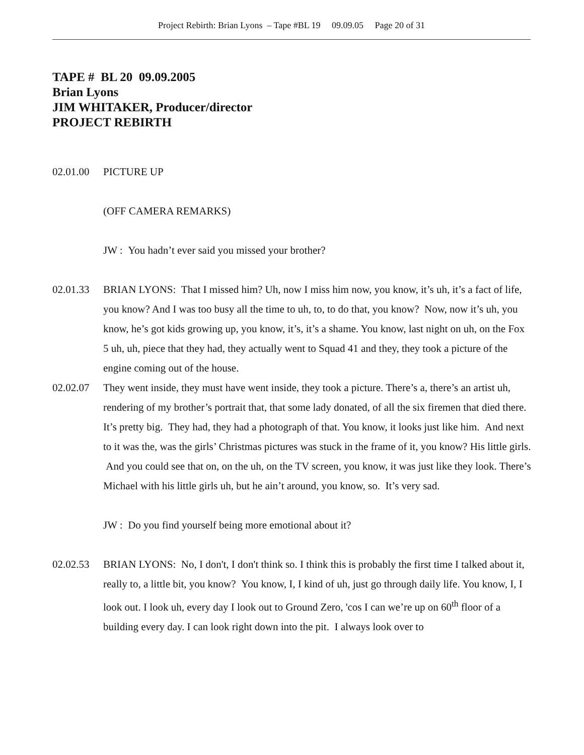Project Rebirth: Brian Lyons – Tape #BL 19 09.09.05 Page 20 of 31
TAPE # BL 20 09.09.2005
Brian Lyons
JIM WHITAKER, Producer/director
PROJECT REBIRTH
02.01.00 PICTURE UP
(OFF CAMERA REMARKS)
JW : You hadn’t ever said you missed your brother?
02.01.33 BRIAN LYONS: That I missed him? Uh, now I miss him now, you know, it’s uh, it’s a fact of life, you know? And I was too busy all the time to uh, to, to do that, you know? Now, now it’s uh, you know, he’s got kids growing up, you know, it’s, it’s a shame. You know, last night on uh, on the Fox 5 uh, uh, piece that they had, they actually went to Squad 41 and they, they took a picture of the engine coming out of the house.
02.02.07 They went inside, they must have went inside, they took a picture. There’s a, there’s an artist uh, rendering of my brother’s portrait that, that some lady donated, of all the six firemen that died there. It’s pretty big. They had, they had a photograph of that. You know, it looks just like him. And next to it was the, was the girls’ Christmas pictures was stuck in the frame of it, you know? His little girls. And you could see that on, on the uh, on the TV screen, you know, it was just like they look. There’s Michael with his little girls uh, but he ain’t around, you know, so. It’s very sad.
JW : Do you find yourself being more emotional about it?
02.02.53 BRIAN LYONS: No, I don't, I don't think so. I think this is probably the first time I talked about it, really to, a little bit, you know? You know, I, I kind of uh, just go through daily life. You know, I, I look out. I look uh, every day I look out to Ground Zero, 'cos I can we’re up on 60<sup>th</sup> floor of a building every day. I can look right down into the pit. I always look over to